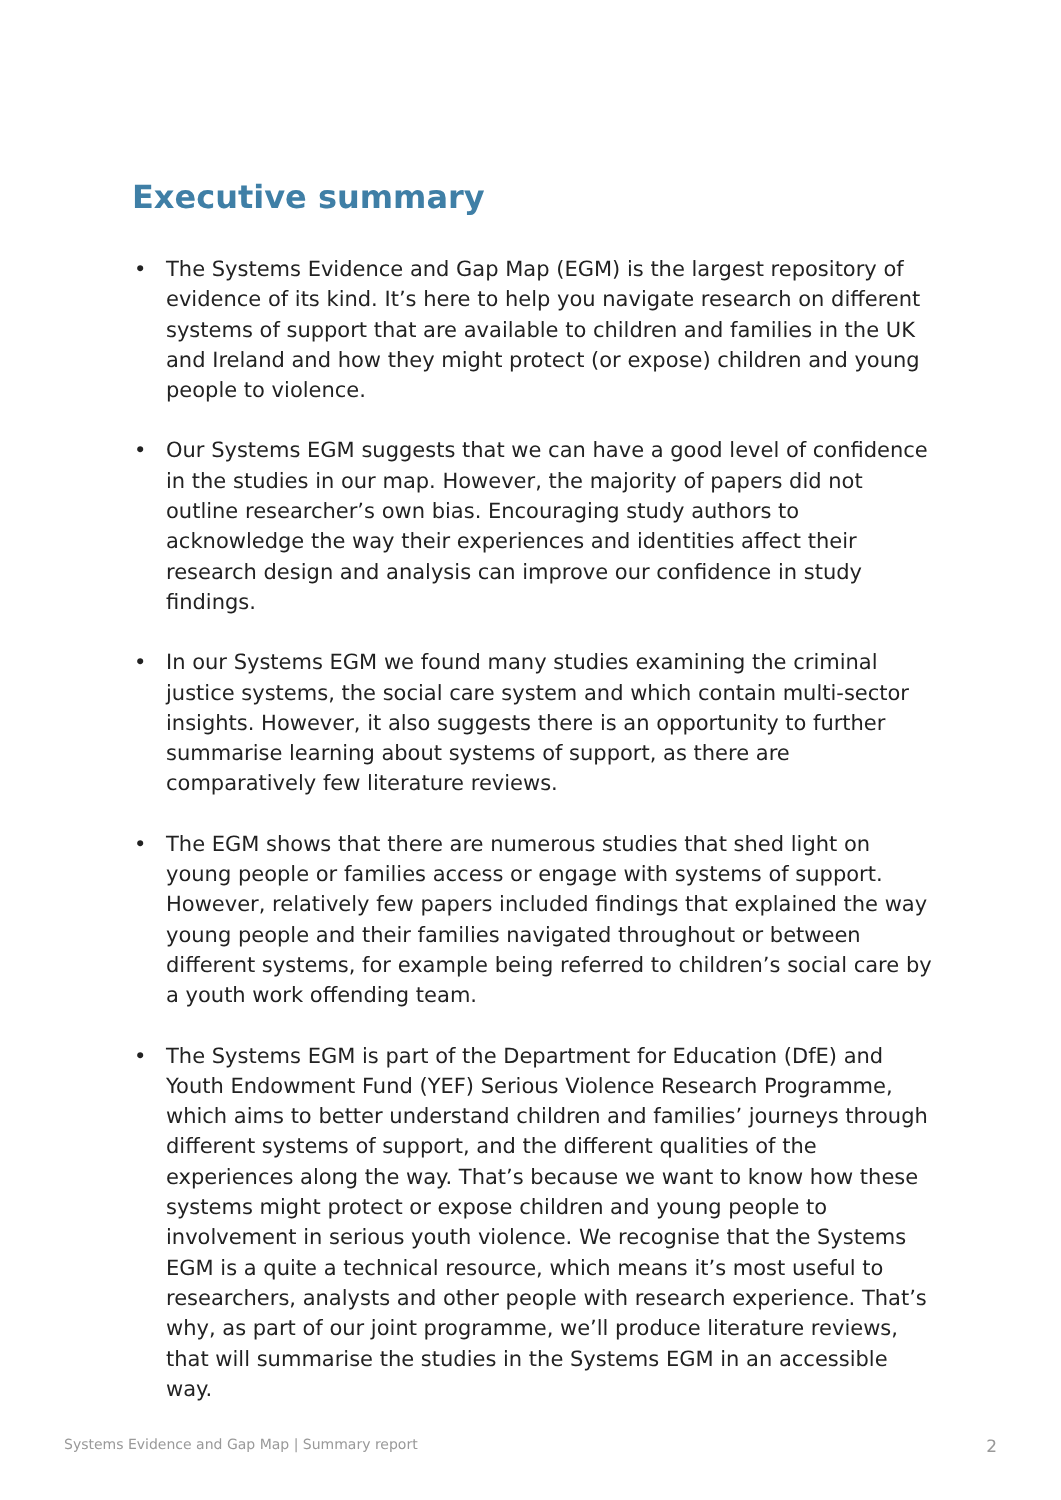Executive summary
• The Systems Evidence and Gap Map (EGM) is the largest repository of evidence of its kind. It’s here to help you navigate research on different systems of support that are available to children and families in the UK and Ireland and how they might protect (or expose) children and young people to violence.
• Our Systems EGM suggests that we can have a good level of confidence in the studies in our map. However, the majority of papers did not outline researcher’s own bias. Encouraging study authors to acknowledge the way their experiences and identities affect their research design and analysis can improve our confidence in study findings.
• In our Systems EGM we found many studies examining the criminal justice systems, the social care system and which contain multi-sector insights. However, it also suggests there is an opportunity to further summarise learning about systems of support, as there are comparatively few literature reviews.
• The EGM shows that there are numerous studies that shed light on young people or families access or engage with systems of support. However, relatively few papers included findings that explained the way young people and their families navigated throughout or between different systems, for example being referred to children’s social care by a youth work offending team.
• The Systems EGM is part of the Department for Education (DfE) and Youth Endowment Fund (YEF) Serious Violence Research Programme, which aims to better understand children and families’ journeys through different systems of support, and the different qualities of the experiences along the way. That’s because we want to know how these systems might protect or expose children and young people to involvement in serious youth violence. We recognise that the Systems EGM is a quite a technical resource, which means it’s most useful to researchers, analysts and other people with research experience. That’s why, as part of our joint programme, we’ll produce literature reviews, that will summarise the studies in the Systems EGM in an accessible way.
Systems Evidence and Gap Map | Summary report 2